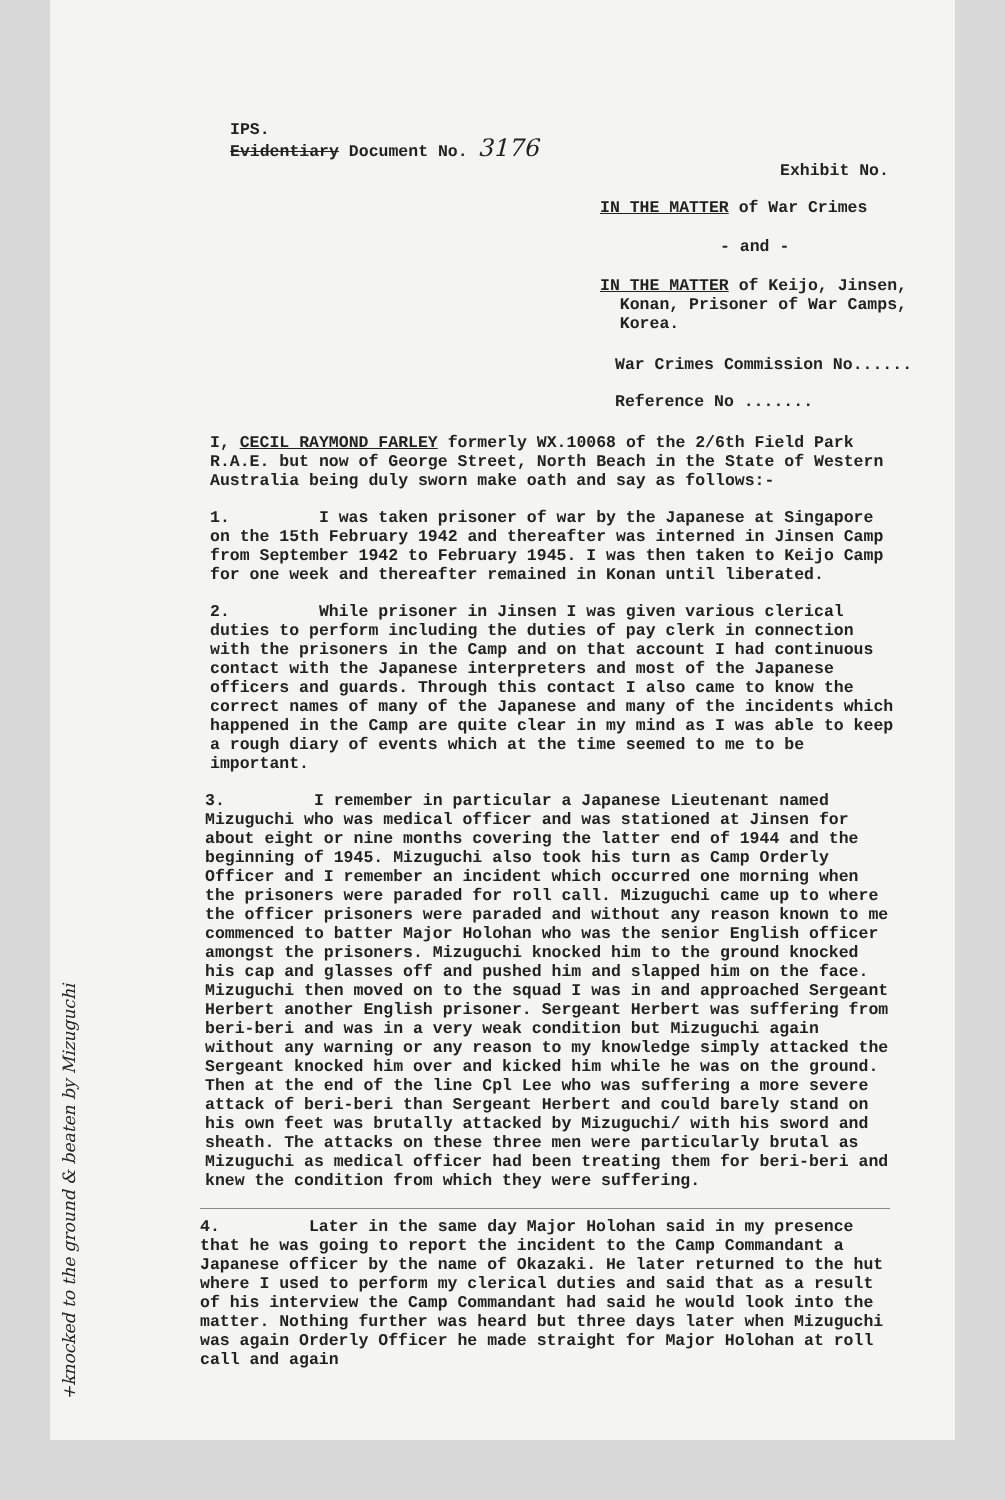+knocked to the ground & beaten by Mizuguchi
IPS.
Evidentiary Document No. 3176
Exhibit No.
IN THE MATTER of War Crimes
- and -
IN THE MATTER of Keijo, Jinsen,
Konan, Prisoner of War Camps,
Korea.
War Crimes Commission No......
Reference No .......
I, CECIL RAYMOND FARLEY formerly WX.10068 of the 2/6th Field Park R.A.E. but now of George Street, North Beach in the State of Western Australia being duly sworn make oath and say as follows:-
1. I was taken prisoner of war by the Japanese at Singapore on the 15th February 1942 and thereafter was interned in Jinsen Camp from September 1942 to February 1945. I was then taken to Keijo Camp for one week and thereafter remained in Konan until liberated.
2. While prisoner in Jinsen I was given various clerical duties to perform including the duties of pay clerk in connection with the prisoners in the Camp and on that account I had continuous contact with the Japanese interpreters and most of the Japanese officers and guards. Through this contact I also came to know the correct names of many of the Japanese and many of the incidents which happened in the Camp are quite clear in my mind as I was able to keep a rough diary of events which at the time seemed to me to be important.
3. I remember in particular a Japanese Lieutenant named Mizuguchi who was medical officer and was stationed at Jinsen for about eight or nine months covering the latter end of 1944 and the beginning of 1945. Mizuguchi also took his turn as Camp Orderly Officer and I remember an incident which occurred one morning when the prisoners were paraded for roll call. Mizuguchi came up to where the officer prisoners were paraded and without any reason known to me commenced to batter Major Holohan who was the senior English officer amongst the prisoners. Mizuguchi knocked him to the ground knocked his cap and glasses off and pushed him and slapped him on the face. Mizuguchi then moved on to the squad I was in and approached Sergeant Herbert another English prisoner. Sergeant Herbert was suffering from beri-beri and was in a very weak condition but Mizuguchi again without any warning or any reason to my knowledge simply attacked the Sergeant knocked him over and kicked him while he was on the ground. Then at the end of the line Cpl Lee who was suffering a more severe attack of beri-beri than Sergeant Herbert and could barely stand on his own feet was brutally attacked by Mizuguchi/ with his sword and sheath. The attacks on these three men were particularly brutal as Mizuguchi as medical officer had been treating them for beri-beri and knew the condition from which they were suffering.
4. Later in the same day Major Holohan said in my presence that he was going to report the incident to the Camp Commandant a Japanese officer by the name of Okazaki. He later returned to the hut where I used to perform my clerical duties and said that as a result of his interview the Camp Commandant had said he would look into the matter. Nothing further was heard but three days later when Mizuguchi was again Orderly Officer he made straight for Major Holohan at roll call and again